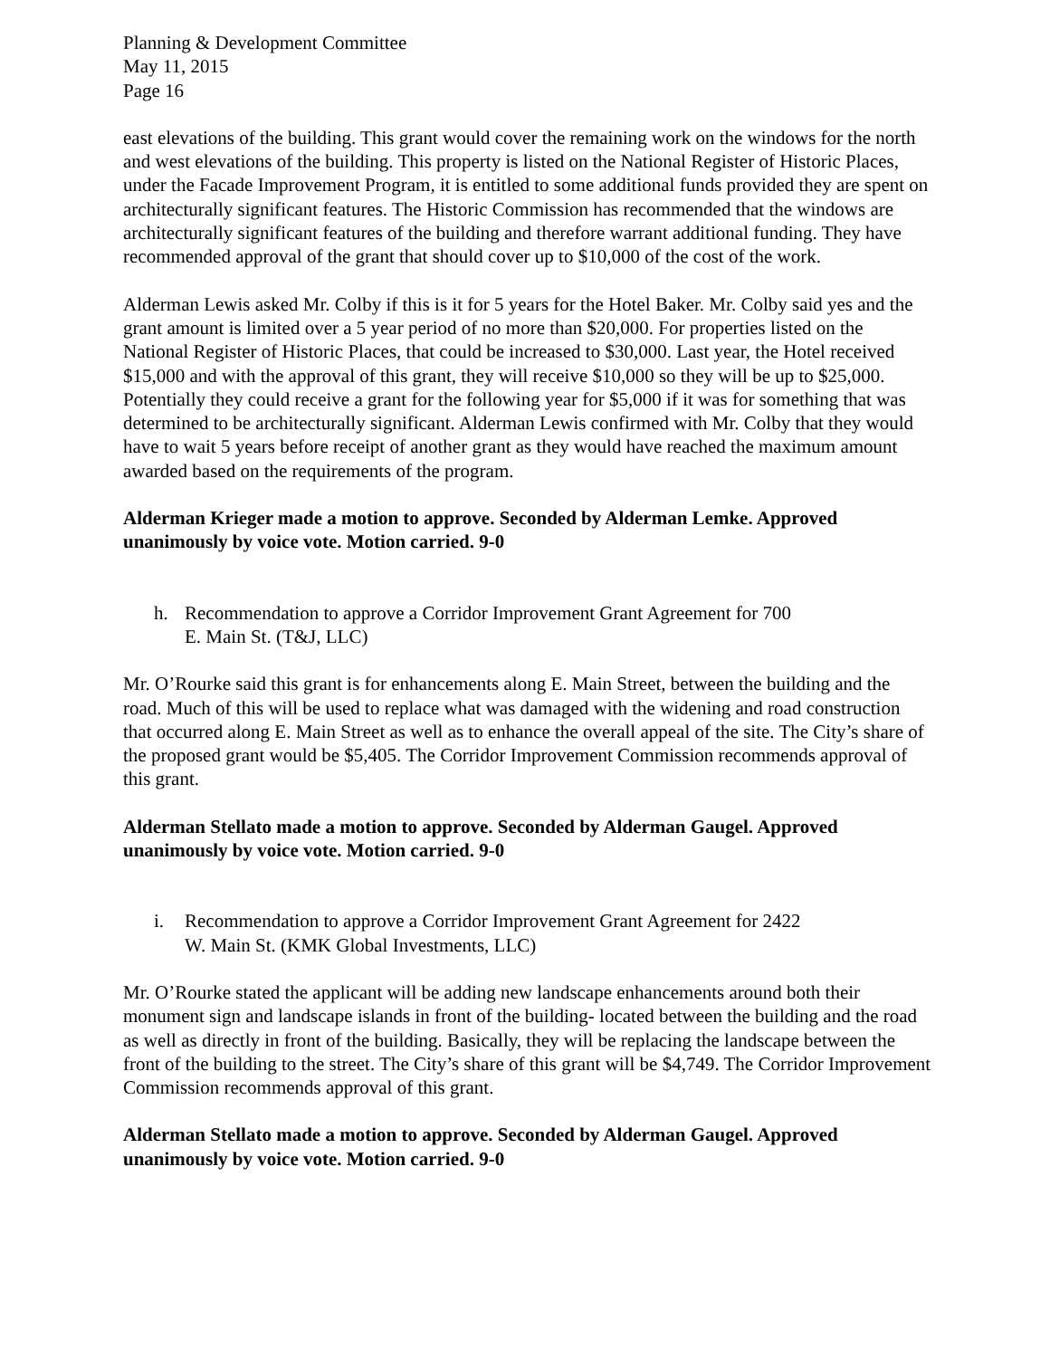Planning & Development Committee
May 11, 2015
Page 16
east elevations of the building. This grant would cover the remaining work on the windows for the north and west elevations of the building. This property is listed on the National Register of Historic Places, under the Facade Improvement Program, it is entitled to some additional funds provided they are spent on architecturally significant features. The Historic Commission has recommended that the windows are architecturally significant features of the building and therefore warrant additional funding. They have recommended approval of the grant that should cover up to $10,000 of the cost of the work.
Alderman Lewis asked Mr. Colby if this is it for 5 years for the Hotel Baker. Mr. Colby said yes and the grant amount is limited over a 5 year period of no more than $20,000. For properties listed on the National Register of Historic Places, that could be increased to $30,000. Last year, the Hotel received $15,000 and with the approval of this grant, they will receive $10,000 so they will be up to $25,000. Potentially they could receive a grant for the following year for $5,000 if it was for something that was determined to be architecturally significant. Alderman Lewis confirmed with Mr. Colby that they would have to wait 5 years before receipt of another grant as they would have reached the maximum amount awarded based on the requirements of the program.
Alderman Krieger made a motion to approve. Seconded by Alderman Lemke. Approved unanimously by voice vote. Motion carried. 9-0
h. Recommendation to approve a Corridor Improvement Grant Agreement for 700
E. Main St. (T&J, LLC)
Mr. O’Rourke said this grant is for enhancements along E. Main Street, between the building and the road. Much of this will be used to replace what was damaged with the widening and road construction that occurred along E. Main Street as well as to enhance the overall appeal of the site. The City’s share of the proposed grant would be $5,405. The Corridor Improvement Commission recommends approval of this grant.
Alderman Stellato made a motion to approve. Seconded by Alderman Gaugel. Approved unanimously by voice vote. Motion carried. 9-0
i. Recommendation to approve a Corridor Improvement Grant Agreement for 2422
W. Main St. (KMK Global Investments, LLC)
Mr. O’Rourke stated the applicant will be adding new landscape enhancements around both their monument sign and landscape islands in front of the building- located between the building and the road as well as directly in front of the building. Basically, they will be replacing the landscape between the front of the building to the street. The City’s share of this grant will be $4,749. The Corridor Improvement Commission recommends approval of this grant.
Alderman Stellato made a motion to approve. Seconded by Alderman Gaugel. Approved unanimously by voice vote. Motion carried. 9-0